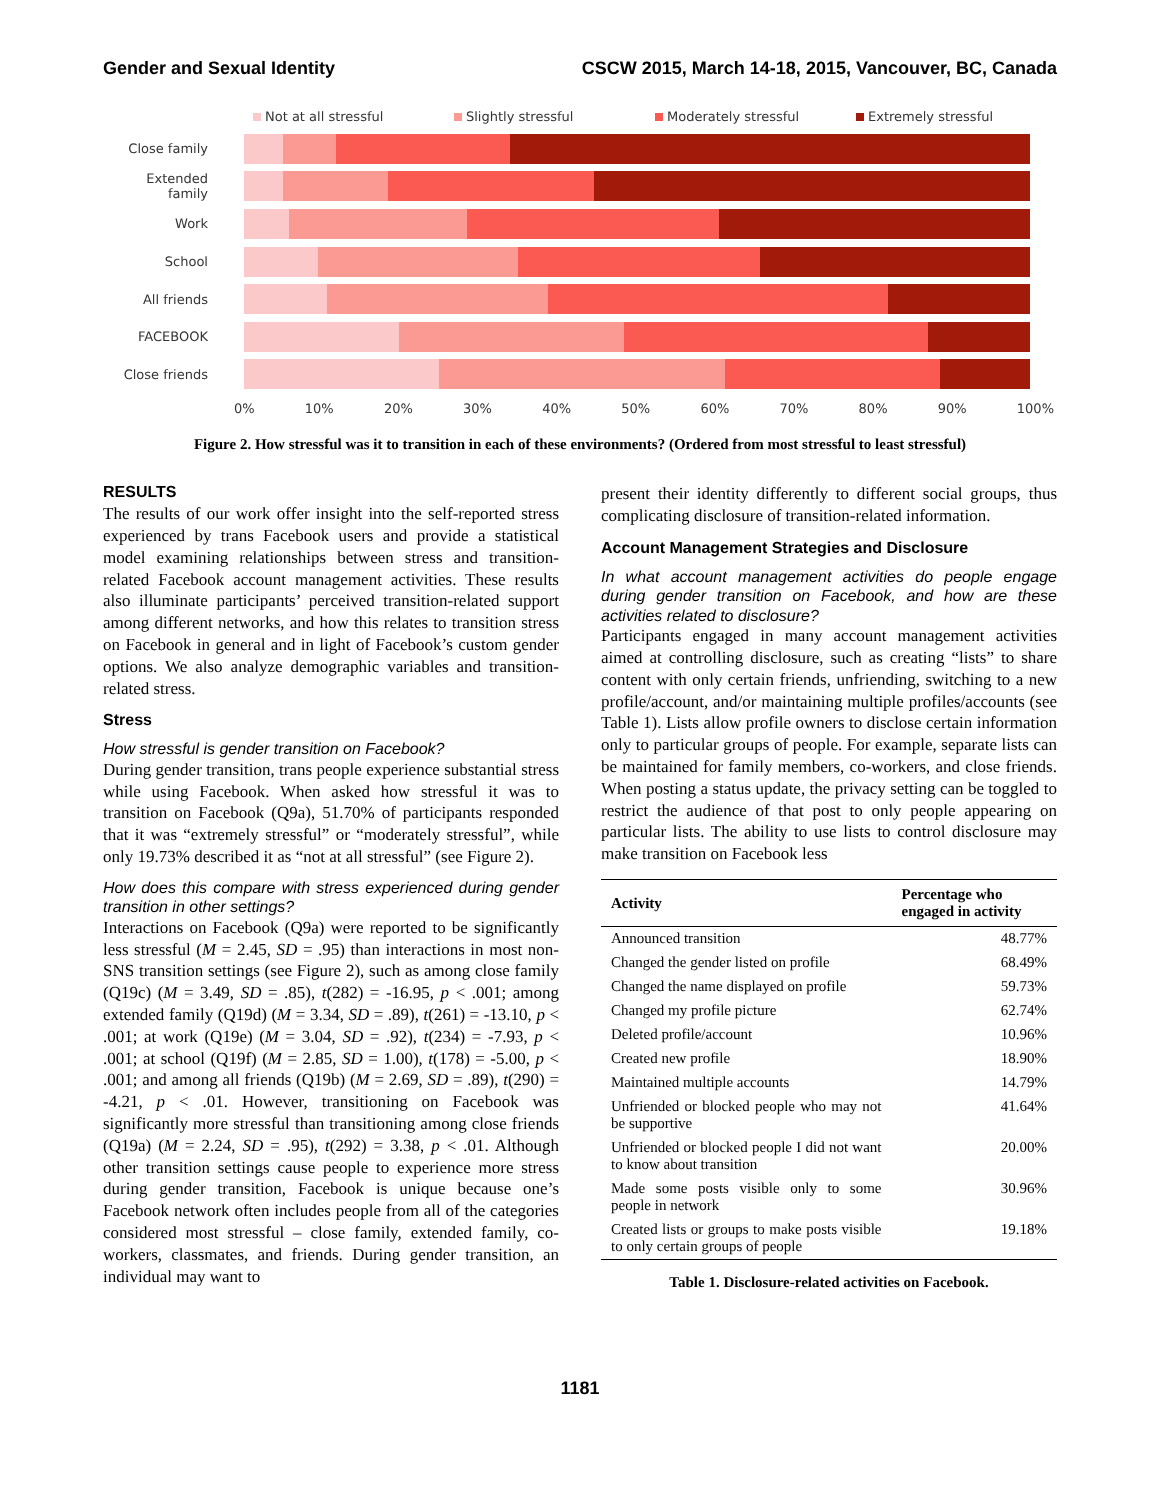Gender and Sexual Identity CSCW 2015, March 14-18, 2015, Vancouver, BC, Canada
Not at all stressful Slightly stressful Moderately stressful Extremely stressful
Close family
Extended family
Work
School
All friends
FACEBOOK
Close friends
0% 10% 20% 30% 40% 50% 60% 70% 80% 90% 100%
Figure 2. How stressful was it to transition in each of these environments? (Ordered from most stressful to least stressful)
RESULTS
The results of our work offer insight into the self-reported stress experienced by trans Facebook users and provide a statistical model examining relationships between stress and transition-related Facebook account management activities. These results also illuminate participants’ perceived transition-related support among different networks, and how this relates to transition stress on Facebook in general and in light of Facebook’s custom gender options. We also analyze demographic variables and transition-related stress.
Stress
How stressful is gender transition on Facebook?
During gender transition, trans people experience substantial stress while using Facebook. When asked how stressful it was to transition on Facebook (Q9a), 51.70% of participants responded that it was “extremely stressful” or “moderately stressful”, while only 19.73% described it as “not at all stressful” (see Figure 2).
How does this compare with stress experienced during gender transition in other settings?
Interactions on Facebook (Q9a) were reported to be significantly less stressful (M = 2.45, SD = .95) than interactions in most non-SNS transition settings (see Figure 2), such as among close family (Q19c) (M = 3.49, SD = .85), t(282) = -16.95, p < .001; among extended family (Q19d) (M = 3.34, SD = .89), t(261) = -13.10, p < .001; at work (Q19e) (M = 3.04, SD = .92), t(234) = -7.93, p < .001; at school (Q19f) (M = 2.85, SD = 1.00), t(178) = -5.00, p < .001; and among all friends (Q19b) (M = 2.69, SD = .89), t(290) = -4.21, p < .01. However, transitioning on Facebook was significantly more stressful than transitioning among close friends (Q19a) (M = 2.24, SD = .95), t(292) = 3.38, p < .01. Although other transition settings cause people to experience more stress during gender transition, Facebook is unique because one’s Facebook network often includes people from all of the categories considered most stressful – close family, extended family, co-workers, classmates, and friends. During gender transition, an individual may want to
present their identity differently to different social groups, thus complicating disclosure of transition-related information.
Account Management Strategies and Disclosure
In what account management activities do people engage during gender transition on Facebook, and how are these activities related to disclosure?
Participants engaged in many account management activities aimed at controlling disclosure, such as creating “lists” to share content with only certain friends, unfriending, switching to a new profile/account, and/or maintaining multiple profiles/accounts (see Table 1). Lists allow profile owners to disclose certain information only to particular groups of people. For example, separate lists can be maintained for family members, co-workers, and close friends. When posting a status update, the privacy setting can be toggled to restrict the audience of that post to only people appearing on particular lists. The ability to use lists to control disclosure may make transition on Facebook less
| Activity | Percentage who engaged in activity |
| --- | --- |
| Announced transition | 48.77% |
| Changed the gender listed on profile | 68.49% |
| Changed the name displayed on profile | 59.73% |
| Changed my profile picture | 62.74% |
| Deleted profile/account | 10.96% |
| Created new profile | 18.90% |
| Maintained multiple accounts | 14.79% |
| Unfriended or blocked people who may not be supportive | 41.64% |
| Unfriended or blocked people I did not want to know about transition | 20.00% |
| Made some posts visible only to some people in network | 30.96% |
| Created lists or groups to make posts visible to only certain groups of people | 19.18% |
Table 1. Disclosure-related activities on Facebook.
1181